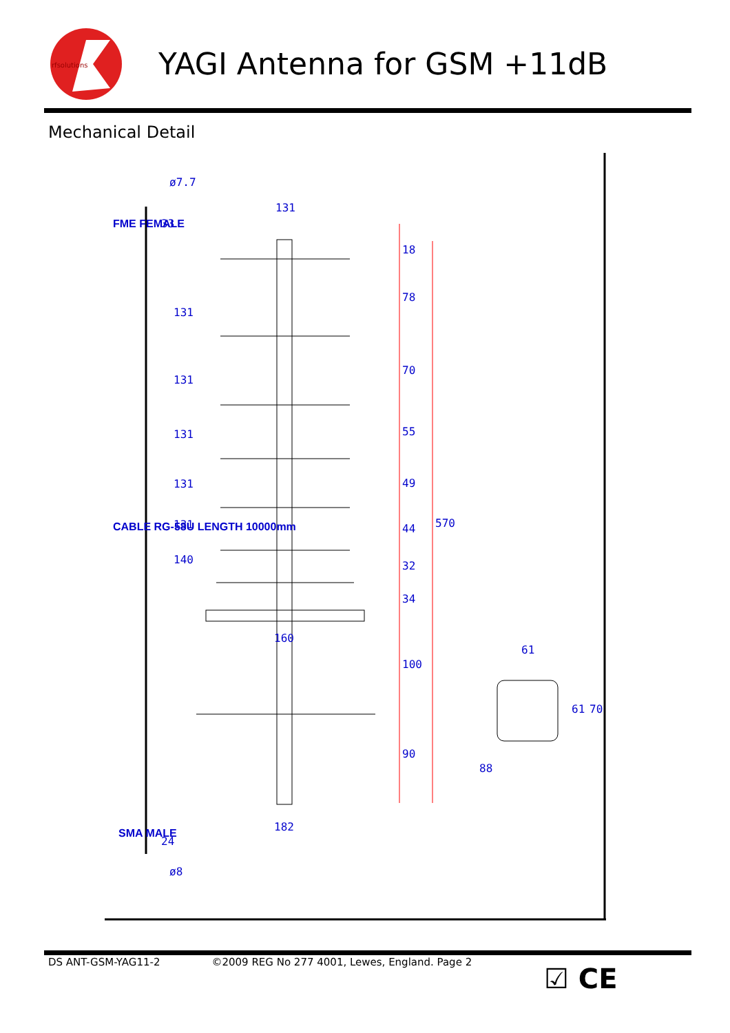rfsolutions
YAGI Antenna for GSM +11dB
Mechanical Detail
131
131
131
131
131
131
140
160
182
ø7.7
ø8
18
78
70
55
49
44
32
34
100
90
570
33
24
61
88
61
70
FME FEMALE
CABLE RG-58U LENGTH 10000mm
SMA MALE
DS ANT-GSM-YAG11-2 ©2009 REG No 277 4001, Lewes, England. Page 2
☑ CE